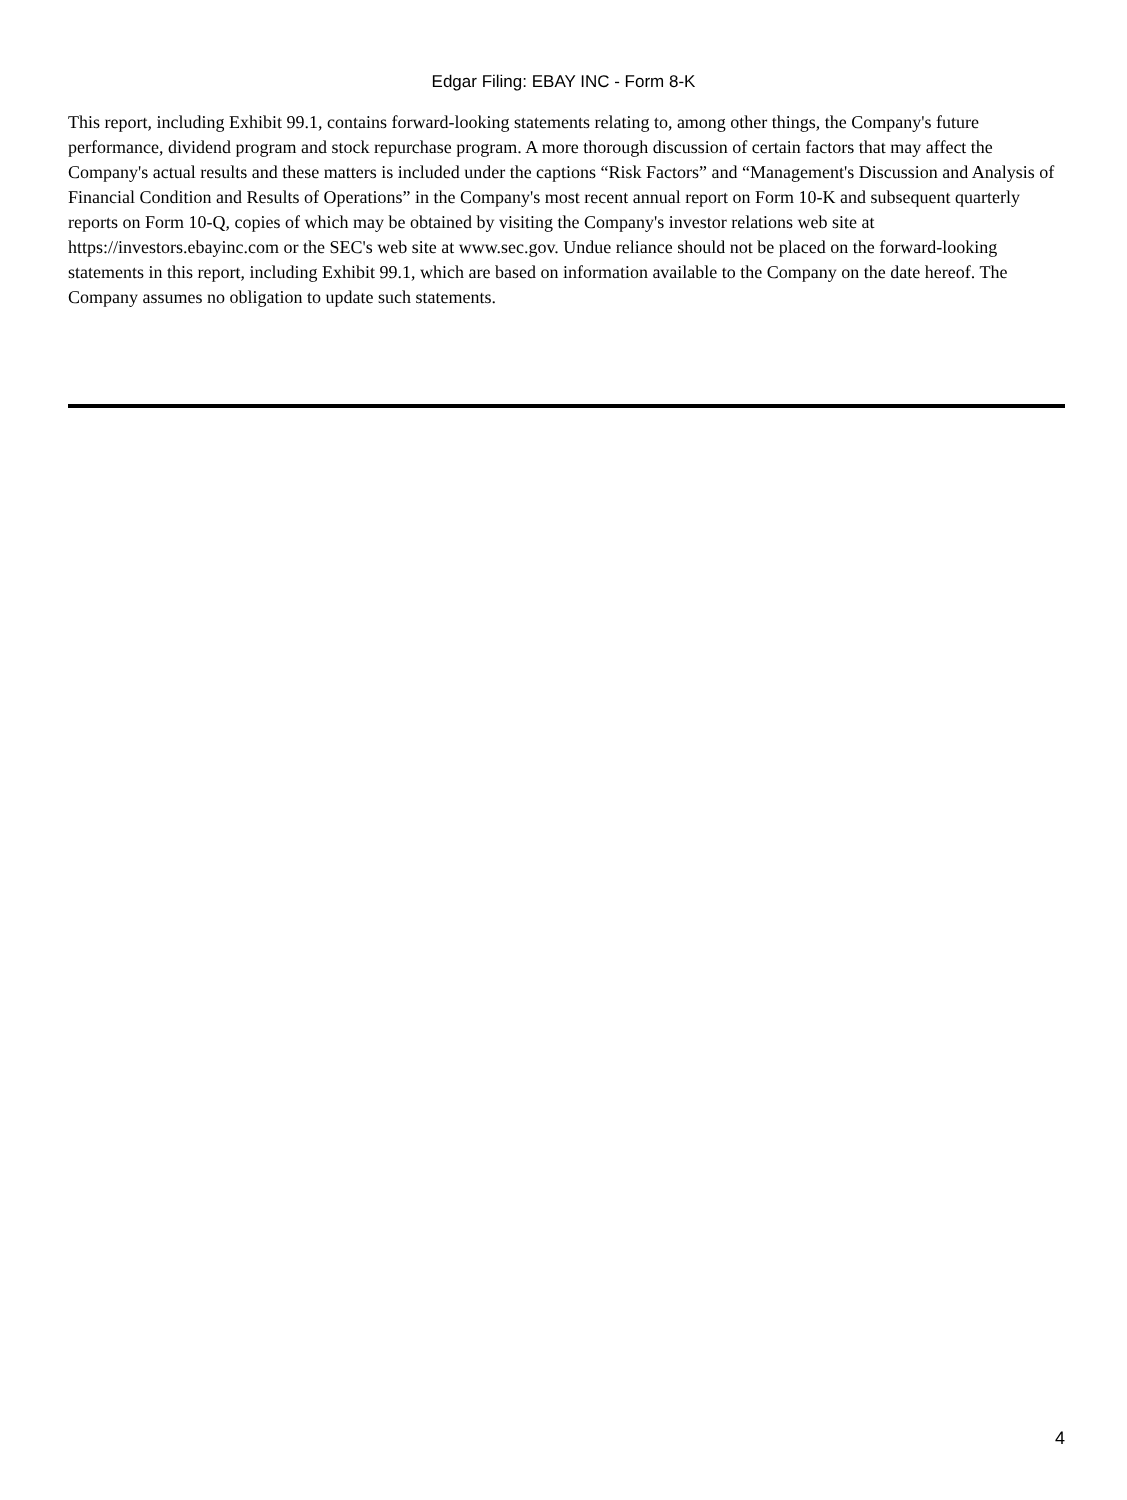Edgar Filing: EBAY INC - Form 8-K
This report, including Exhibit 99.1, contains forward-looking statements relating to, among other things, the Company's future performance, dividend program and stock repurchase program. A more thorough discussion of certain factors that may affect the Company's actual results and these matters is included under the captions “Risk Factors” and “Management's Discussion and Analysis of Financial Condition and Results of Operations” in the Company's most recent annual report on Form 10-K and subsequent quarterly reports on Form 10-Q, copies of which may be obtained by visiting the Company's investor relations web site at https://investors.ebayinc.com or the SEC's web site at www.sec.gov. Undue reliance should not be placed on the forward-looking statements in this report, including Exhibit 99.1, which are based on information available to the Company on the date hereof. The Company assumes no obligation to update such statements.
4